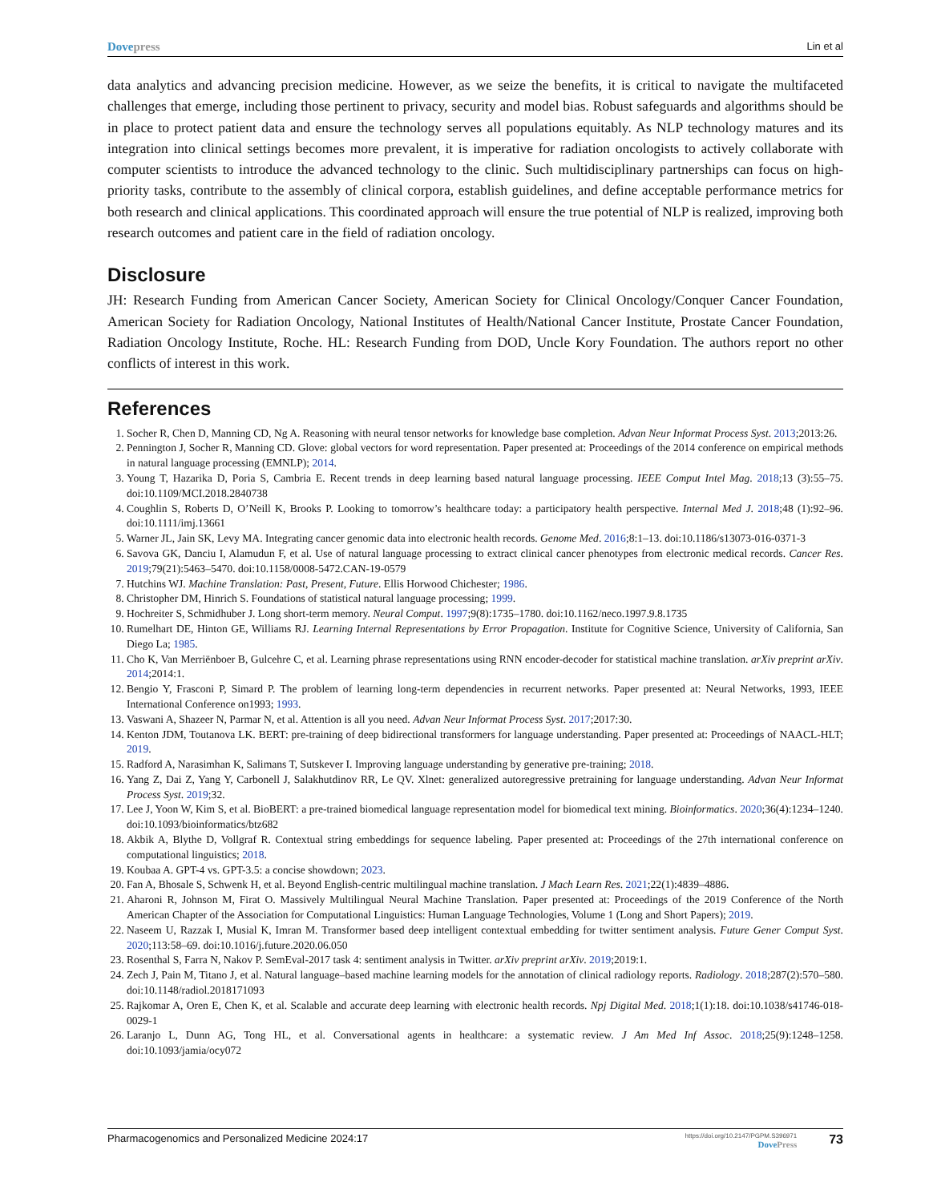Dovepress Lin et al
data analytics and advancing precision medicine. However, as we seize the benefits, it is critical to navigate the multifaceted challenges that emerge, including those pertinent to privacy, security and model bias. Robust safeguards and algorithms should be in place to protect patient data and ensure the technology serves all populations equitably. As NLP technology matures and its integration into clinical settings becomes more prevalent, it is imperative for radiation oncologists to actively collaborate with computer scientists to introduce the advanced technology to the clinic. Such multidisciplinary partnerships can focus on high-priority tasks, contribute to the assembly of clinical corpora, establish guidelines, and define acceptable performance metrics for both research and clinical applications. This coordinated approach will ensure the true potential of NLP is realized, improving both research outcomes and patient care in the field of radiation oncology.
Disclosure
JH: Research Funding from American Cancer Society, American Society for Clinical Oncology/Conquer Cancer Foundation, American Society for Radiation Oncology, National Institutes of Health/National Cancer Institute, Prostate Cancer Foundation, Radiation Oncology Institute, Roche. HL: Research Funding from DOD, Uncle Kory Foundation. The authors report no other conflicts of interest in this work.
References
1. Socher R, Chen D, Manning CD, Ng A. Reasoning with neural tensor networks for knowledge base completion. Advan Neur Informat Process Syst. 2013;2013:26.
2. Pennington J, Socher R, Manning CD. Glove: global vectors for word representation. Paper presented at: Proceedings of the 2014 conference on empirical methods in natural language processing (EMNLP); 2014.
3. Young T, Hazarika D, Poria S, Cambria E. Recent trends in deep learning based natural language processing. IEEE Comput Intel Mag. 2018;13 (3):55–75. doi:10.1109/MCI.2018.2840738
4. Coughlin S, Roberts D, O’Neill K, Brooks P. Looking to tomorrow’s healthcare today: a participatory health perspective. Internal Med J. 2018;48 (1):92–96. doi:10.1111/imj.13661
5. Warner JL, Jain SK, Levy MA. Integrating cancer genomic data into electronic health records. Genome Med. 2016;8:1–13. doi:10.1186/s13073-016-0371-3
6. Savova GK, Danciu I, Alamudun F, et al. Use of natural language processing to extract clinical cancer phenotypes from electronic medical records. Cancer Res. 2019;79(21):5463–5470. doi:10.1158/0008-5472.CAN-19-0579
7. Hutchins WJ. Machine Translation: Past, Present, Future. Ellis Horwood Chichester; 1986.
8. Christopher DM, Hinrich S. Foundations of statistical natural language processing; 1999.
9. Hochreiter S, Schmidhuber J. Long short-term memory. Neural Comput. 1997;9(8):1735–1780. doi:10.1162/neco.1997.9.8.1735
10. Rumelhart DE, Hinton GE, Williams RJ. Learning Internal Representations by Error Propagation. Institute for Cognitive Science, University of California, San Diego La; 1985.
11. Cho K, Van Merriënboer B, Gulcehre C, et al. Learning phrase representations using RNN encoder-decoder for statistical machine translation. arXiv preprint arXiv. 2014;2014:1.
12. Bengio Y, Frasconi P, Simard P. The problem of learning long-term dependencies in recurrent networks. Paper presented at: Neural Networks, 1993, IEEE International Conference on1993; 1993.
13. Vaswani A, Shazeer N, Parmar N, et al. Attention is all you need. Advan Neur Informat Process Syst. 2017;2017:30.
14. Kenton JDM, Toutanova LK. BERT: pre-training of deep bidirectional transformers for language understanding. Paper presented at: Proceedings of NAACL-HLT; 2019.
15. Radford A, Narasimhan K, Salimans T, Sutskever I. Improving language understanding by generative pre-training; 2018.
16. Yang Z, Dai Z, Yang Y, Carbonell J, Salakhutdinov RR, Le QV. Xlnet: generalized autoregressive pretraining for language understanding. Advan Neur Informat Process Syst. 2019;32.
17. Lee J, Yoon W, Kim S, et al. BioBERT: a pre-trained biomedical language representation model for biomedical text mining. Bioinformatics. 2020;36(4):1234–1240. doi:10.1093/bioinformatics/btz682
18. Akbik A, Blythe D, Vollgraf R. Contextual string embeddings for sequence labeling. Paper presented at: Proceedings of the 27th international conference on computational linguistics; 2018.
19. Koubaa A. GPT-4 vs. GPT-3.5: a concise showdown; 2023.
20. Fan A, Bhosale S, Schwenk H, et al. Beyond English-centric multilingual machine translation. J Mach Learn Res. 2021;22(1):4839–4886.
21. Aharoni R, Johnson M, Firat O. Massively Multilingual Neural Machine Translation. Paper presented at: Proceedings of the 2019 Conference of the North American Chapter of the Association for Computational Linguistics: Human Language Technologies, Volume 1 (Long and Short Papers); 2019.
22. Naseem U, Razzak I, Musial K, Imran M. Transformer based deep intelligent contextual embedding for twitter sentiment analysis. Future Gener Comput Syst. 2020;113:58–69. doi:10.1016/j.future.2020.06.050
23. Rosenthal S, Farra N, Nakov P. SemEval-2017 task 4: sentiment analysis in Twitter. arXiv preprint arXiv. 2019;2019:1.
24. Zech J, Pain M, Titano J, et al. Natural language–based machine learning models for the annotation of clinical radiology reports. Radiology. 2018;287(2):570–580. doi:10.1148/radiol.2018171093
25. Rajkomar A, Oren E, Chen K, et al. Scalable and accurate deep learning with electronic health records. Npj Digital Med. 2018;1(1):18. doi:10.1038/s41746-018-0029-1
26. Laranjo L, Dunn AG, Tong HL, et al. Conversational agents in healthcare: a systematic review. J Am Med Inf Assoc. 2018;25(9):1248–1258. doi:10.1093/jamia/ocy072
Pharmacogenomics and Personalized Medicine 2024:17 https://doi.org/10.2147/PGPM.S396971
DovePress 73